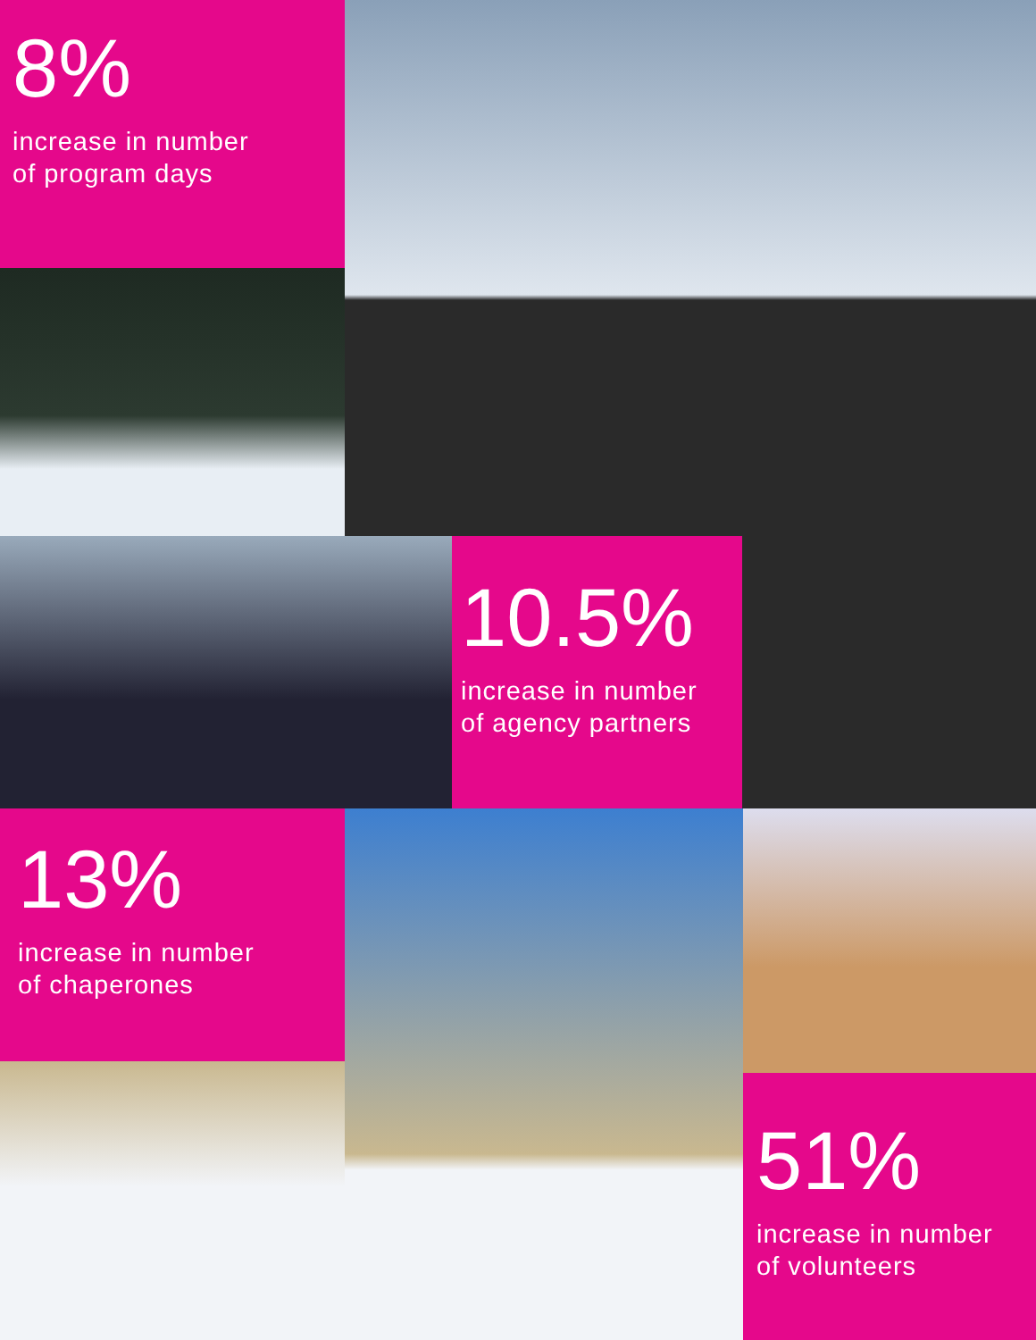8%
increase in number
of program days
10.5%
increase in number
of agency partners
13%
increase in number
of chaperones
51%
increase in number
of volunteers